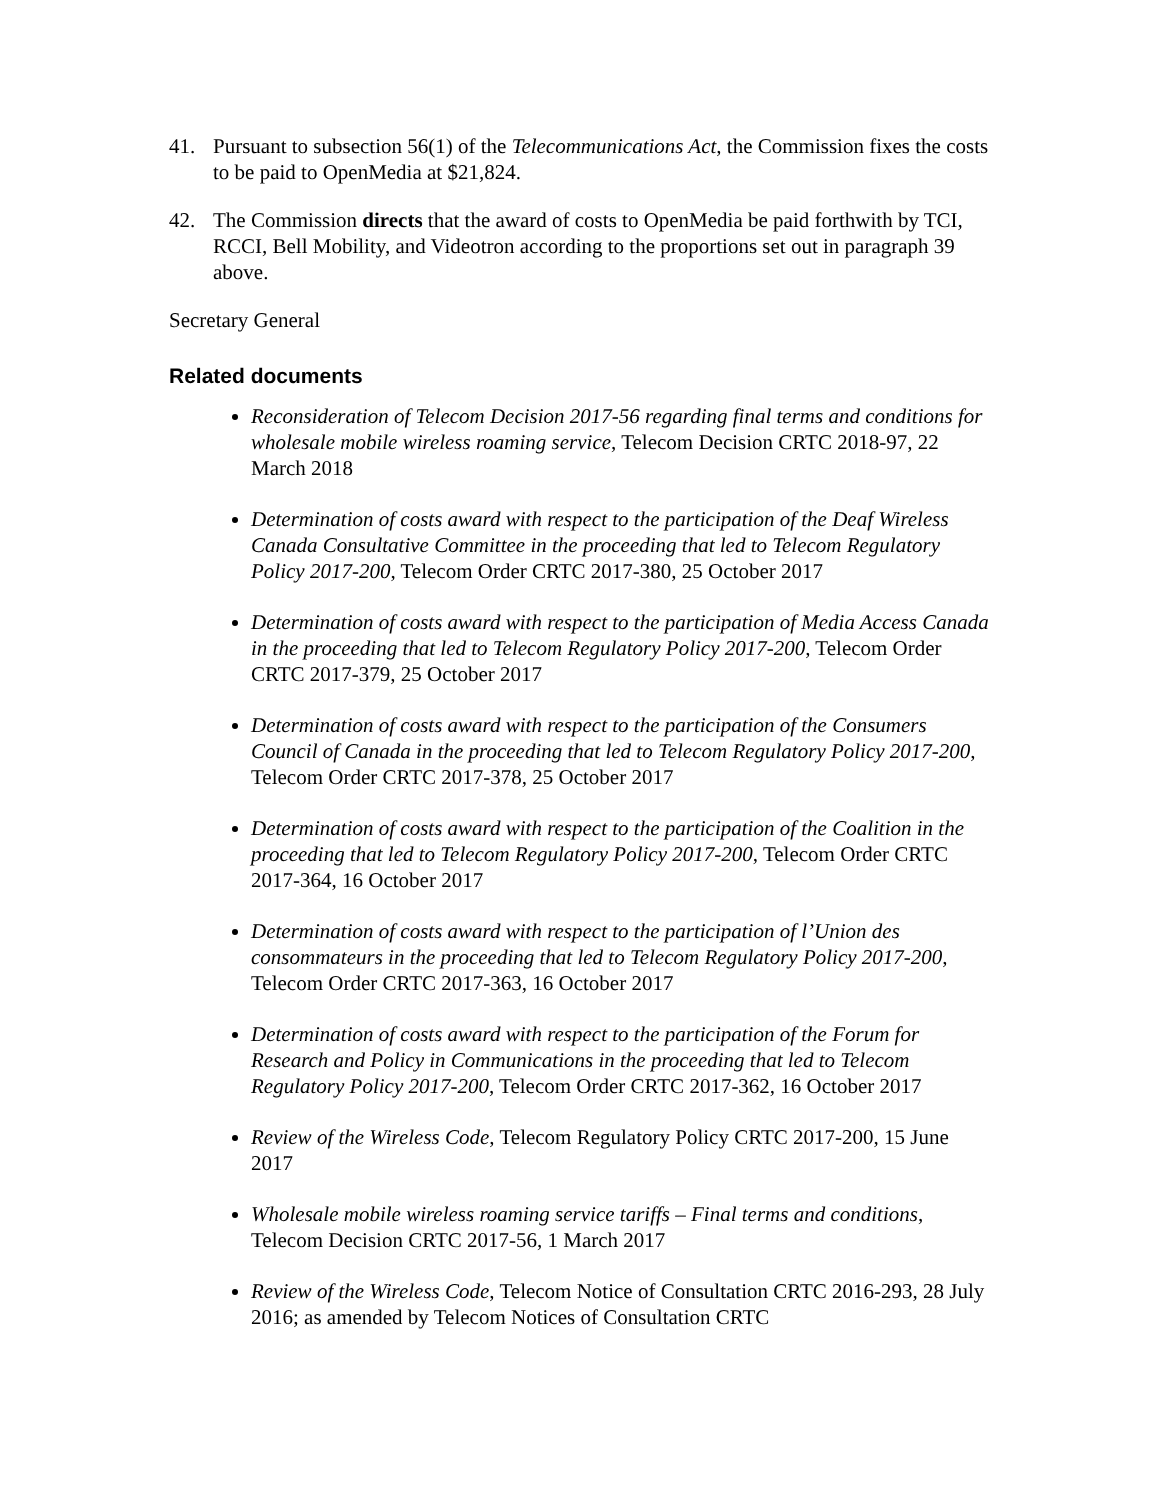41. Pursuant to subsection 56(1) of the Telecommunications Act, the Commission fixes the costs to be paid to OpenMedia at $21,824.
42. The Commission directs that the award of costs to OpenMedia be paid forthwith by TCI, RCCI, Bell Mobility, and Videotron according to the proportions set out in paragraph 39 above.
Secretary General
Related documents
Reconsideration of Telecom Decision 2017-56 regarding final terms and conditions for wholesale mobile wireless roaming service, Telecom Decision CRTC 2018-97, 22 March 2018
Determination of costs award with respect to the participation of the Deaf Wireless Canada Consultative Committee in the proceeding that led to Telecom Regulatory Policy 2017-200, Telecom Order CRTC 2017-380, 25 October 2017
Determination of costs award with respect to the participation of Media Access Canada in the proceeding that led to Telecom Regulatory Policy 2017-200, Telecom Order CRTC 2017-379, 25 October 2017
Determination of costs award with respect to the participation of the Consumers Council of Canada in the proceeding that led to Telecom Regulatory Policy 2017-200, Telecom Order CRTC 2017-378, 25 October 2017
Determination of costs award with respect to the participation of the Coalition in the proceeding that led to Telecom Regulatory Policy 2017-200, Telecom Order CRTC 2017-364, 16 October 2017
Determination of costs award with respect to the participation of l’Union des consommateurs in the proceeding that led to Telecom Regulatory Policy 2017-200, Telecom Order CRTC 2017-363, 16 October 2017
Determination of costs award with respect to the participation of the Forum for Research and Policy in Communications in the proceeding that led to Telecom Regulatory Policy 2017-200, Telecom Order CRTC 2017-362, 16 October 2017
Review of the Wireless Code, Telecom Regulatory Policy CRTC 2017-200, 15 June 2017
Wholesale mobile wireless roaming service tariffs – Final terms and conditions, Telecom Decision CRTC 2017-56, 1 March 2017
Review of the Wireless Code, Telecom Notice of Consultation CRTC 2016-293, 28 July 2016; as amended by Telecom Notices of Consultation CRTC